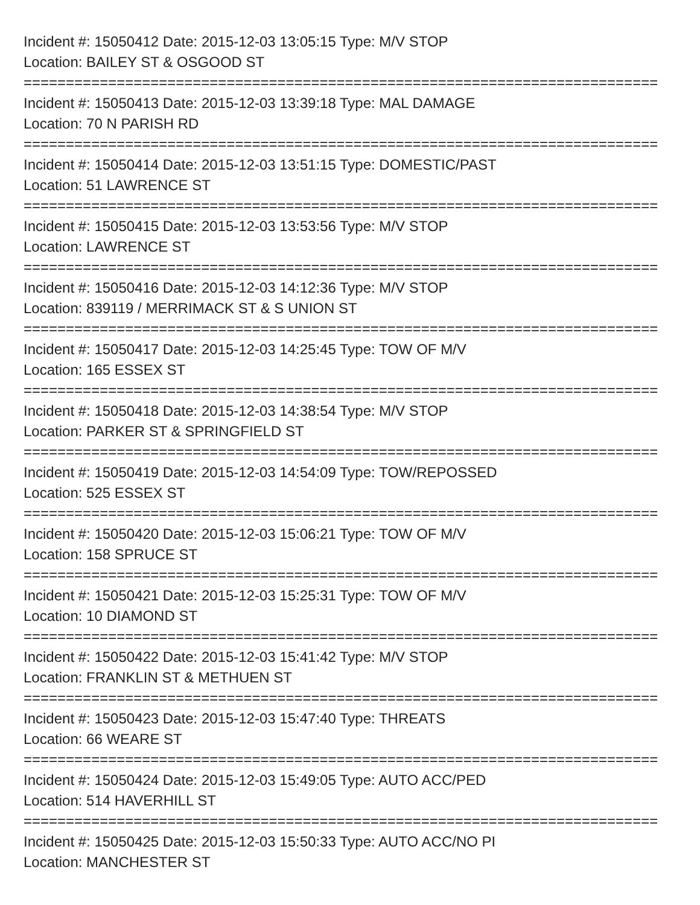Incident #: 15050412 Date: 2015-12-03 13:05:15 Type: M/V STOP
Location: BAILEY ST & OSGOOD ST
===========================================================================
Incident #: 15050413 Date: 2015-12-03 13:39:18 Type: MAL DAMAGE
Location: 70 N PARISH RD
===========================================================================
Incident #: 15050414 Date: 2015-12-03 13:51:15 Type: DOMESTIC/PAST
Location: 51 LAWRENCE ST
===========================================================================
Incident #: 15050415 Date: 2015-12-03 13:53:56 Type: M/V STOP
Location: LAWRENCE ST
===========================================================================
Incident #: 15050416 Date: 2015-12-03 14:12:36 Type: M/V STOP
Location: 839119 / MERRIMACK ST & S UNION ST
===========================================================================
Incident #: 15050417 Date: 2015-12-03 14:25:45 Type: TOW OF M/V
Location: 165 ESSEX ST
===========================================================================
Incident #: 15050418 Date: 2015-12-03 14:38:54 Type: M/V STOP
Location: PARKER ST & SPRINGFIELD ST
===========================================================================
Incident #: 15050419 Date: 2015-12-03 14:54:09 Type: TOW/REPOSSED
Location: 525 ESSEX ST
===========================================================================
Incident #: 15050420 Date: 2015-12-03 15:06:21 Type: TOW OF M/V
Location: 158 SPRUCE ST
===========================================================================
Incident #: 15050421 Date: 2015-12-03 15:25:31 Type: TOW OF M/V
Location: 10 DIAMOND ST
===========================================================================
Incident #: 15050422 Date: 2015-12-03 15:41:42 Type: M/V STOP
Location: FRANKLIN ST & METHUEN ST
===========================================================================
Incident #: 15050423 Date: 2015-12-03 15:47:40 Type: THREATS
Location: 66 WEARE ST
===========================================================================
Incident #: 15050424 Date: 2015-12-03 15:49:05 Type: AUTO ACC/PED
Location: 514 HAVERHILL ST
===========================================================================
Incident #: 15050425 Date: 2015-12-03 15:50:33 Type: AUTO ACC/NO PI
Location: MANCHESTER ST